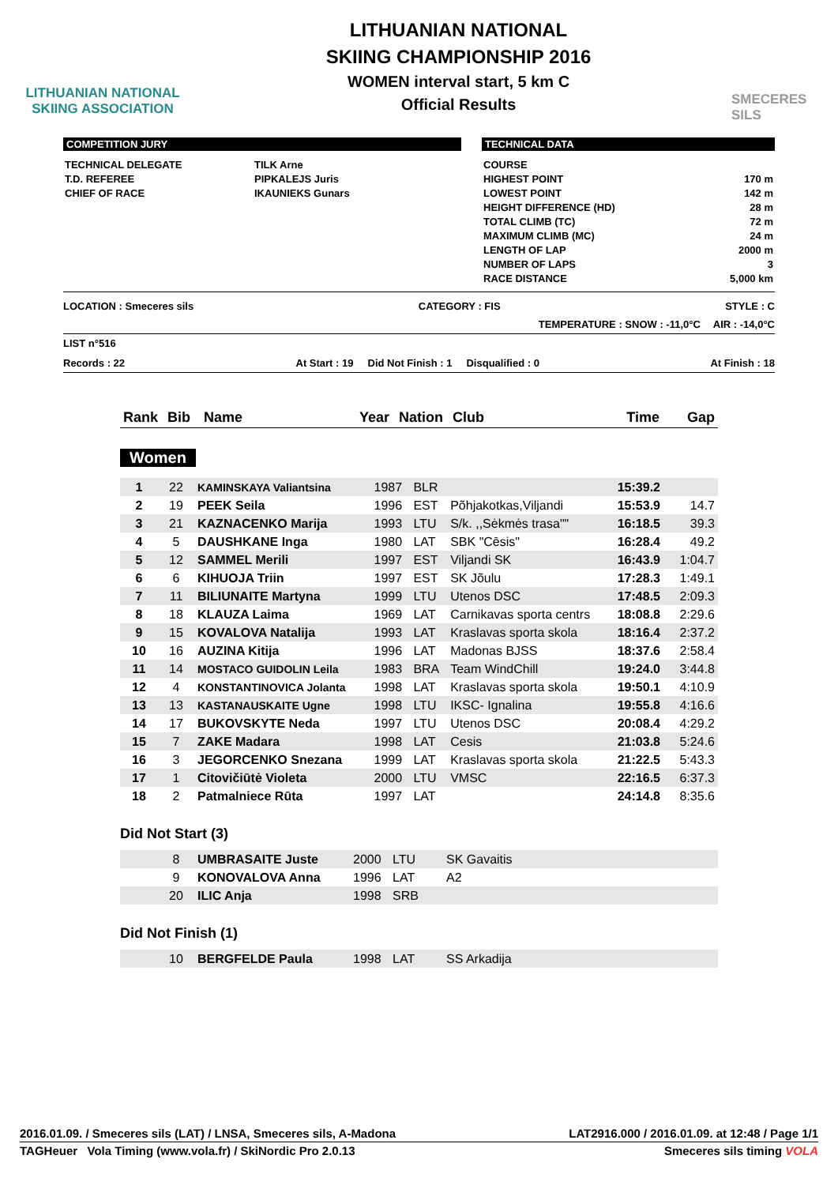LITHUANIAN NATIONAL
SKIING ASSOCIATION
LITHUANIAN NATIONAL
SKIING CHAMPIONSHIP 2016
WOMEN interval start, 5 km C
Official Results
SMECERES
SILS
COMPETITION JURY
| TECHNICAL DELEGATE | TILK Arne |
| T.D. REFEREE | PIPKALEJS Juris |
| CHIEF OF RACE | IKAUNIEKS Gunars |
TECHNICAL DATA
| COURSE | |
| HIGHEST POINT | 170 m |
| LOWEST POINT | 142 m |
| HEIGHT DIFFERENCE (HD) | 28 m |
| TOTAL CLIMB (TC) | 72 m |
| MAXIMUM CLIMB (MC) | 24 m |
| LENGTH OF LAP | 2000 m |
| NUMBER OF LAPS | 3 |
| RACE DISTANCE | 5,000 km |
LOCATION : Smeceres sils CATEGORY : FIS STYLE : C
TEMPERATURE : SNOW : -11,0°C AIR : -14,0°C
LIST n°516
Records : 22 At Start : 19 Did Not Finish : 1 Disqualified : 0 At Finish : 18
| Rank | Bib | Name | Year | Nation | Club | Time | Gap |
Women
| 1 | 22 | KAMINSKAYA Valiantsina | 1987 | BLR | | 15:39.2 | |
| 2 | 19 | PEEK Seila | 1996 | EST | Põhjakotkas,Viljandi | 15:53.9 | 14.7 |
| 3 | 21 | KAZNACENKO Marija | 1993 | LTU | S/k. ,,Sėkmės trasa"" | 16:18.5 | 39.3 |
| 4 | 5 | DAUSHKANE Inga | 1980 | LAT | SBK "Cēsis" | 16:28.4 | 49.2 |
| 5 | 12 | SAMMEL Merili | 1997 | EST | Viljandi SK | 16:43.9 | 1:04.7 |
| 6 | 6 | KIHUOJA Triin | 1997 | EST | SK Jõulu | 17:28.3 | 1:49.1 |
| 7 | 11 | BILIUNAITE Martyna | 1999 | LTU | Utenos DSC | 17:48.5 | 2:09.3 |
| 8 | 18 | KLAUZA Laima | 1969 | LAT | Carnikavas sporta centrs | 18:08.8 | 2:29.6 |
| 9 | 15 | KOVALOVA Natalija | 1993 | LAT | Kraslavas sporta skola | 18:16.4 | 2:37.2 |
| 10 | 16 | AUZINA Kitija | 1996 | LAT | Madonas BJSS | 18:37.6 | 2:58.4 |
| 11 | 14 | MOSTACO GUIDOLIN Leila | 1983 | BRA | Team WindChill | 19:24.0 | 3:44.8 |
| 12 | 4 | KONSTANTINOVICA Jolanta | 1998 | LAT | Kraslavas sporta skola | 19:50.1 | 4:10.9 |
| 13 | 13 | KASTANAUSKAITE Ugne | 1998 | LTU | IKSC- Ignalina | 19:55.8 | 4:16.6 |
| 14 | 17 | BUKOVSKYTE Neda | 1997 | LTU | Utenos DSC | 20:08.4 | 4:29.2 |
| 15 | 7 | ZAKE Madara | 1998 | LAT | Cesis | 21:03.8 | 5:24.6 |
| 16 | 3 | JEGORCENKO Snezana | 1999 | LAT | Kraslavas sporta skola | 21:22.5 | 5:43.3 |
| 17 | 1 | Citovičiūtė Violeta | 2000 | LTU | VMSC | 22:16.5 | 6:37.3 |
| 18 | 2 | Patmalniece Rūta | 1997 | LAT | | 24:14.8 | 8:35.6 |
Did Not Start (3)
| | 8 | UMBRASAITE Juste | 2000 | LTU | SK Gavaitis |
| | 9 | KONOVALOVA Anna | 1996 | LAT | A2 |
| | 20 | ILIC Anja | 1998 | SRB | |
Did Not Finish (1)
| | 10 | BERGFELDE Paula | 1998 | LAT | SS Arkadija |
2016.01.09. / Smeceres sils (LAT) / LNSA, Smeceres sils, A-Madona LAT2916.000 / 2016.01.09. at 12:48 / Page 1/1
TAGHeuer Vola Timing (www.vola.fr) / SkiNordic Pro 2.0.13 Smeceres sils timing VOLA